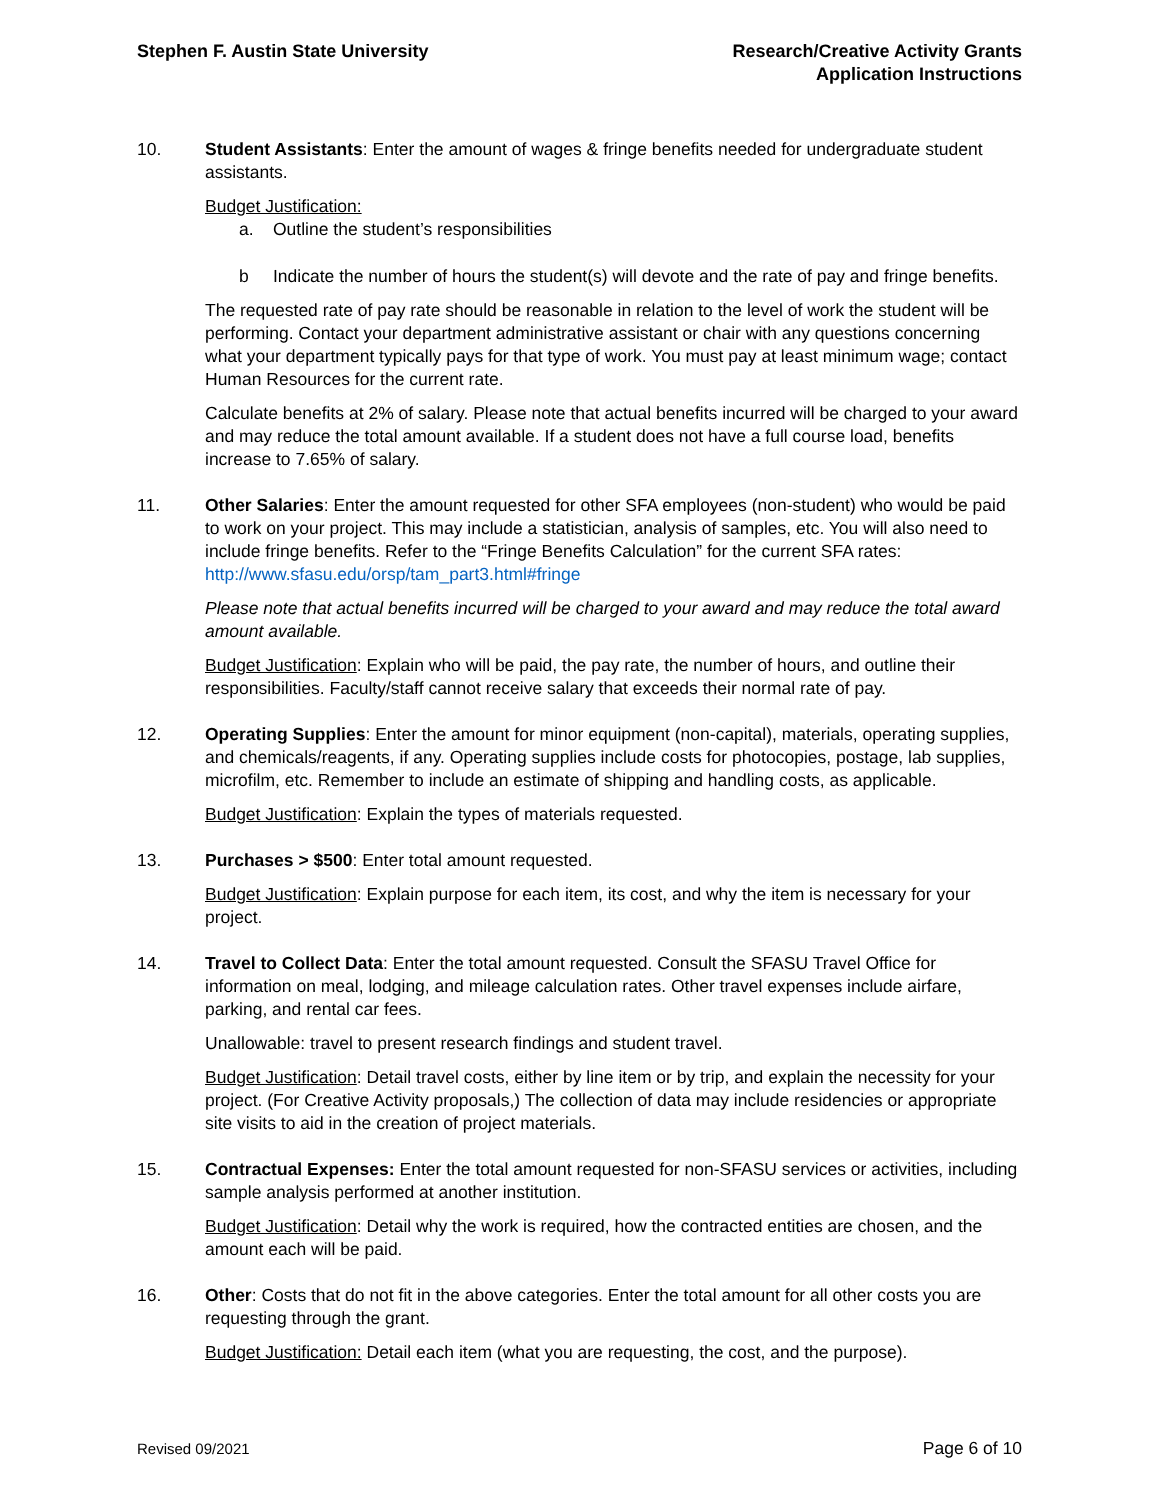Stephen F. Austin State University
Research/Creative Activity Grants
Application Instructions
10. Student Assistants: Enter the amount of wages & fringe benefits needed for undergraduate student assistants.
Budget Justification:
a. Outline the student’s responsibilities
b Indicate the number of hours the student(s) will devote and the rate of pay and fringe benefits.
The requested rate of pay rate should be reasonable in relation to the level of work the student will be performing. Contact your department administrative assistant or chair with any questions concerning what your department typically pays for that type of work. You must pay at least minimum wage; contact Human Resources for the current rate.
Calculate benefits at 2% of salary. Please note that actual benefits incurred will be charged to your award and may reduce the total amount available. If a student does not have a full course load, benefits increase to 7.65% of salary.
11. Other Salaries: Enter the amount requested for other SFA employees (non-student) who would be paid to work on your project. This may include a statistician, analysis of samples, etc. You will also need to include fringe benefits. Refer to the “Fringe Benefits Calculation” for the current SFA rates: http://www.sfasu.edu/orsp/tam_part3.html#fringe
Please note that actual benefits incurred will be charged to your award and may reduce the total award amount available.
Budget Justification: Explain who will be paid, the pay rate, the number of hours, and outline their responsibilities. Faculty/staff cannot receive salary that exceeds their normal rate of pay.
12. Operating Supplies: Enter the amount for minor equipment (non-capital), materials, operating supplies, and chemicals/reagents, if any. Operating supplies include costs for photocopies, postage, lab supplies, microfilm, etc. Remember to include an estimate of shipping and handling costs, as applicable.
Budget Justification: Explain the types of materials requested.
13. Purchases > $500: Enter total amount requested.
Budget Justification: Explain purpose for each item, its cost, and why the item is necessary for your project.
14. Travel to Collect Data: Enter the total amount requested. Consult the SFASU Travel Office for information on meal, lodging, and mileage calculation rates. Other travel expenses include airfare, parking, and rental car fees.
Unallowable: travel to present research findings and student travel.
Budget Justification: Detail travel costs, either by line item or by trip, and explain the necessity for your project. (For Creative Activity proposals,) The collection of data may include residencies or appropriate site visits to aid in the creation of project materials.
15. Contractual Expenses: Enter the total amount requested for non-SFASU services or activities, including sample analysis performed at another institution.
Budget Justification: Detail why the work is required, how the contracted entities are chosen, and the amount each will be paid.
16. Other: Costs that do not fit in the above categories. Enter the total amount for all other costs you are requesting through the grant.
Budget Justification: Detail each item (what you are requesting, the cost, and the purpose).
Revised 09/2021 Page 6 of 10